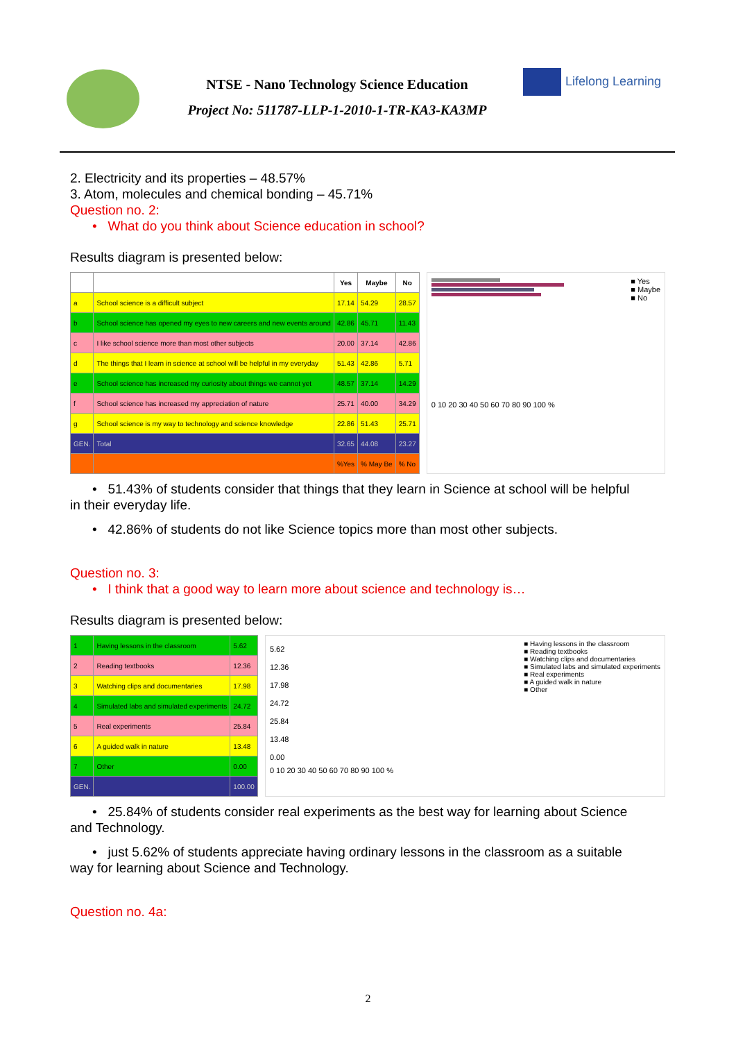NTSE - Nano Technology Science Education
Project No: 511787-LLP-1-2010-1-TR-KA3-KA3MP
Lifelong Learning
2. Electricity and its properties – 48.57%
3. Atom, molecules and chemical bonding – 45.71%
Question no. 2:
• What do you think about Science education in school?
Results diagram is presented below:
| | | Yes | Maybe | No |
| --- | --- | --- | --- | --- |
| a | School science is a difficult subject | 17.14 | 54.29 | 28.57 |
| b | School science has opened my eyes to new careers and new events around | 42.86 | 45.71 | 11.43 |
| c | I like school science more than most other subjects | 20.00 | 37.14 | 42.86 |
| d | The things that I learn in science at school will be helpful in my everyday | 51.43 | 42.86 | 5.71 |
| e | School science has increased my curiosity about things we cannot yet | 48.57 | 37.14 | 14.29 |
| f | School science has increased my appreciation of nature | 25.71 | 40.00 | 34.29 |
| g | School science is my way to technology and science knowledge | 22.86 | 51.43 | 25.71 |
| GEN. | Total | 32.65 | 44.08 | 23.27 |
| | | %Yes | % May Be | % No |
■ Yes
■ Maybe
■ No
0 10 20 30 40 50 60 70 80 90 100 %
• 51.43% of students consider that things that they learn in Science at school will be helpful
in their everyday life.
• 42.86% of students do not like Science topics more than most other subjects.
Question no. 3:
• I think that a good way to learn more about science and technology is…
Results diagram is presented below:
| 1 | Having lessons in the classroom | 5.62 |
| 2 | Reading textbooks | 12.36 |
| 3 | Watching clips and documentaries | 17.98 |
| 4 | Simulated labs and simulated experiments | 24.72 |
| 5 | Real experiments | 25.84 |
| 6 | A guided walk in nature | 13.48 |
| 7 | Other | 0.00 |
| GEN. | | 100.00 |
■ Having lessons in the classroom
■ Reading textbooks
■ Watching clips and documentaries
■ Simulated labs and simulated experiments
■ Real experiments
■ A guided walk in nature
■ Other
5.62
12.36
17.98
24.72
25.84
13.48
0.00
0 10 20 30 40 50 60 70 80 90 100 %
• 25.84% of students consider real experiments as the best way for learning about Science
and Technology.
• just 5.62% of students appreciate having ordinary lessons in the classroom as a suitable
way for learning about Science and Technology.
Question no. 4a:
2